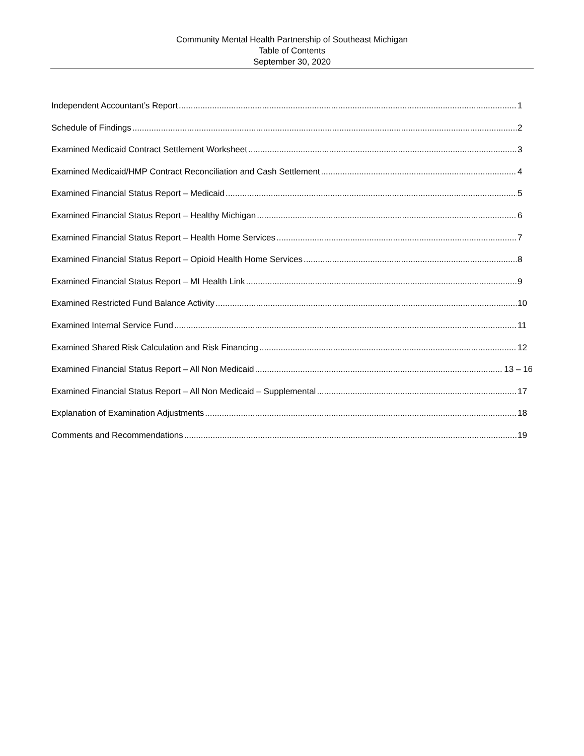Community Mental Health Partnership of Southeast Michigan
Table of Contents
September 30, 2020
Independent Accountant’s Report 1
Schedule of Findings 2
Examined Medicaid Contract Settlement Worksheet 3
Examined Medicaid/HMP Contract Reconciliation and Cash Settlement 4
Examined Financial Status Report – Medicaid 5
Examined Financial Status Report – Healthy Michigan 6
Examined Financial Status Report – Health Home Services 7
Examined Financial Status Report – Opioid Health Home Services 8
Examined Financial Status Report – MI Health Link 9
Examined Restricted Fund Balance Activity 10
Examined Internal Service Fund 11
Examined Shared Risk Calculation and Risk Financing 12
Examined Financial Status Report – All Non Medicaid 13 – 16
Examined Financial Status Report – All Non Medicaid – Supplemental 17
Explanation of Examination Adjustments 18
Comments and Recommendations 19